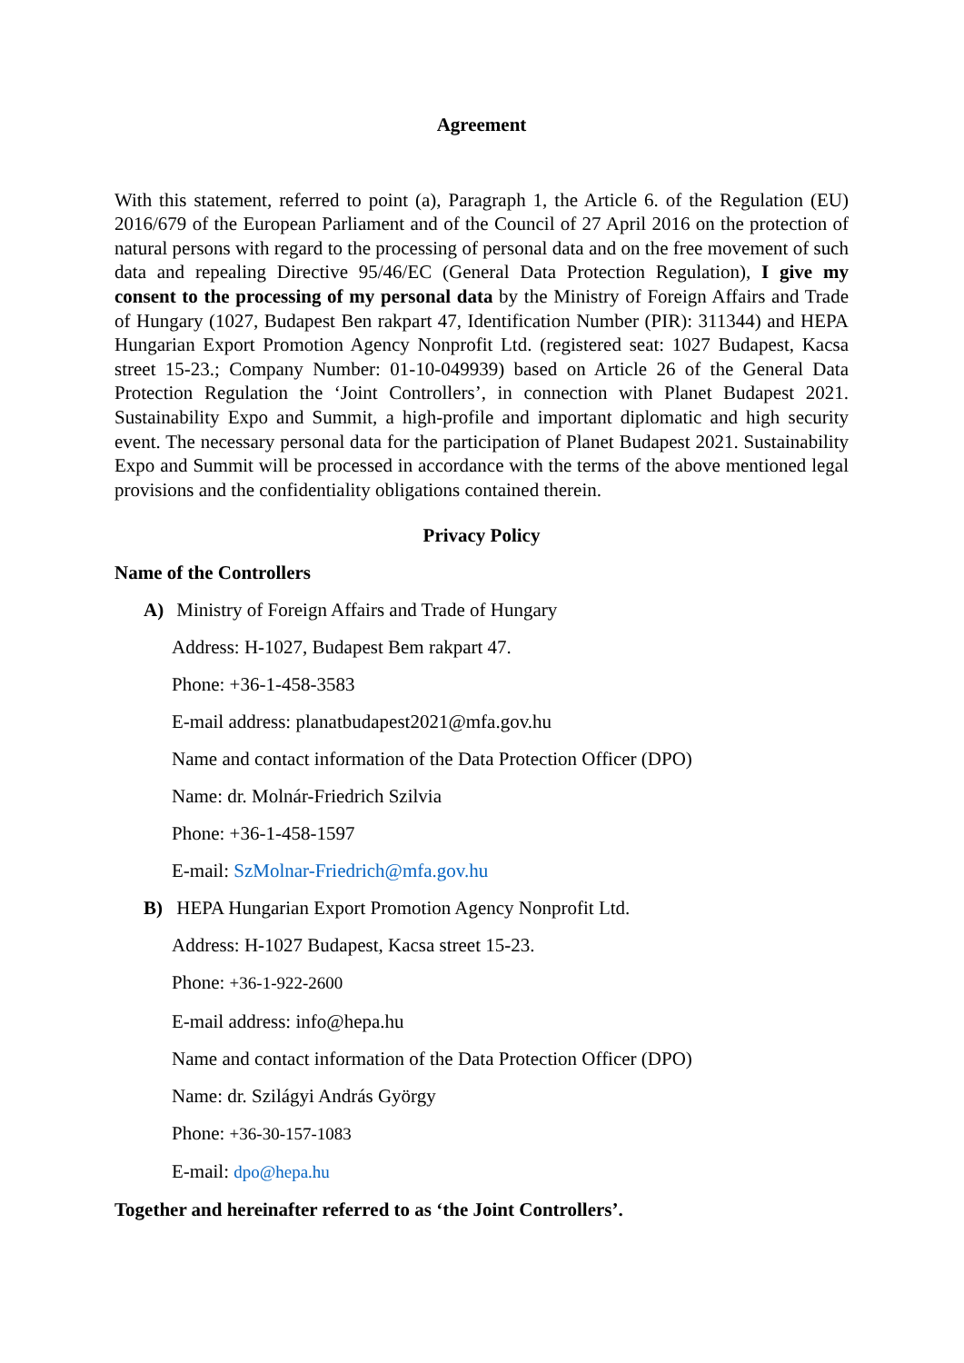Agreement
With this statement, referred to point (a), Paragraph 1, the Article 6. of the Regulation (EU) 2016/679 of the European Parliament and of the Council of 27 April 2016 on the protection of natural persons with regard to the processing of personal data and on the free movement of such data and repealing Directive 95/46/EC (General Data Protection Regulation), I give my consent to the processing of my personal data by the Ministry of Foreign Affairs and Trade of Hungary (1027, Budapest Ben rakpart 47, Identification Number (PIR): 311344) and HEPA Hungarian Export Promotion Agency Nonprofit Ltd. (registered seat: 1027 Budapest, Kacsa street 15-23.; Company Number: 01-10-049939) based on Article 26 of the General Data Protection Regulation the ‘Joint Controllers’, in connection with Planet Budapest 2021. Sustainability Expo and Summit, a high-profile and important diplomatic and high security event. The necessary personal data for the participation of Planet Budapest 2021. Sustainability Expo and Summit will be processed in accordance with the terms of the above mentioned legal provisions and the confidentiality obligations contained therein.
Privacy Policy
Name of the Controllers
A) Ministry of Foreign Affairs and Trade of Hungary
Address: H-1027, Budapest Bem rakpart 47.
Phone: +36-1-458-3583
E-mail address: planatbudapest2021@mfa.gov.hu
Name and contact information of the Data Protection Officer (DPO)
Name: dr. Molnár-Friedrich Szilvia
Phone: +36-1-458-1597
E-mail: SzMolnar-Friedrich@mfa.gov.hu
B) HEPA Hungarian Export Promotion Agency Nonprofit Ltd.
Address: H-1027 Budapest, Kacsa street 15-23.
Phone: +36-1-922-2600
E-mail address: info@hepa.hu
Name and contact information of the Data Protection Officer (DPO)
Name: dr. Szilágyi András György
Phone: +36-30-157-1083
E-mail: dpo@hepa.hu
Together and hereinafter referred to as ‘the Joint Controllers’.